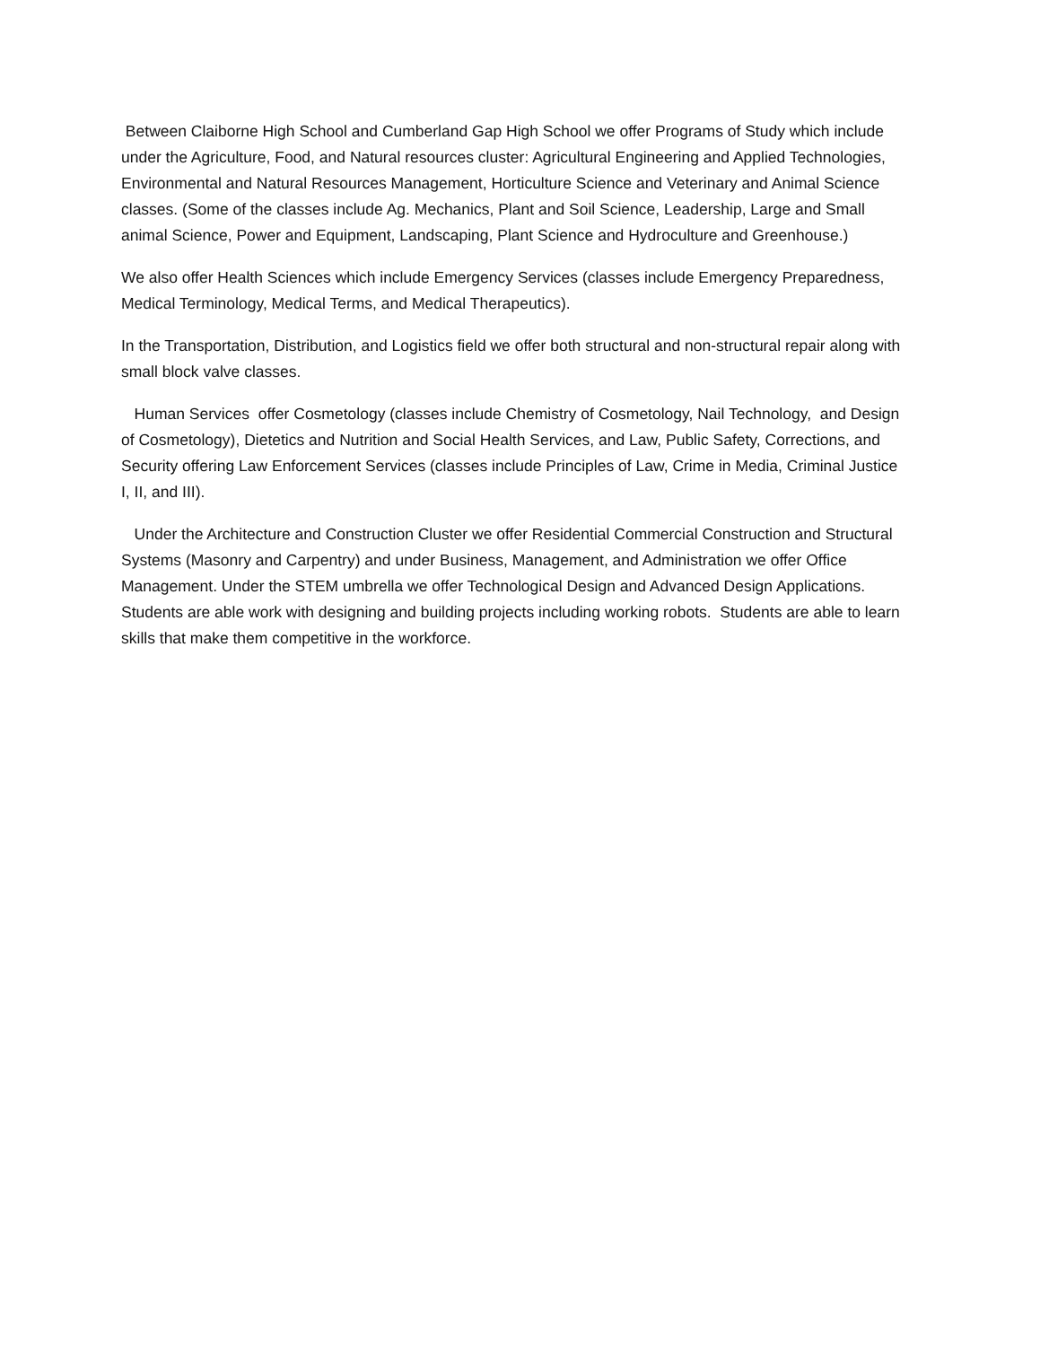Between Claiborne High School and Cumberland Gap High School we offer Programs of Study which include under the Agriculture, Food, and Natural resources cluster: Agricultural Engineering and Applied Technologies, Environmental and Natural Resources Management, Horticulture Science and Veterinary and Animal Science classes. (Some of the classes include Ag. Mechanics, Plant and Soil Science, Leadership, Large and Small animal Science, Power and Equipment, Landscaping, Plant Science and Hydroculture and Greenhouse.)
We also offer Health Sciences which include Emergency Services (classes include Emergency Preparedness, Medical Terminology, Medical Terms, and Medical Therapeutics).
In the Transportation, Distribution, and Logistics field we offer both structural and non-structural repair along with small block valve classes.
Human Services offer Cosmetology (classes include Chemistry of Cosmetology, Nail Technology, and Design of Cosmetology), Dietetics and Nutrition and Social Health Services, and Law, Public Safety, Corrections, and Security offering Law Enforcement Services (classes include Principles of Law, Crime in Media, Criminal Justice I, II, and III).
Under the Architecture and Construction Cluster we offer Residential Commercial Construction and Structural Systems (Masonry and Carpentry) and under Business, Management, and Administration we offer Office Management. Under the STEM umbrella we offer Technological Design and Advanced Design Applications. Students are able work with designing and building projects including working robots. Students are able to learn skills that make them competitive in the workforce.